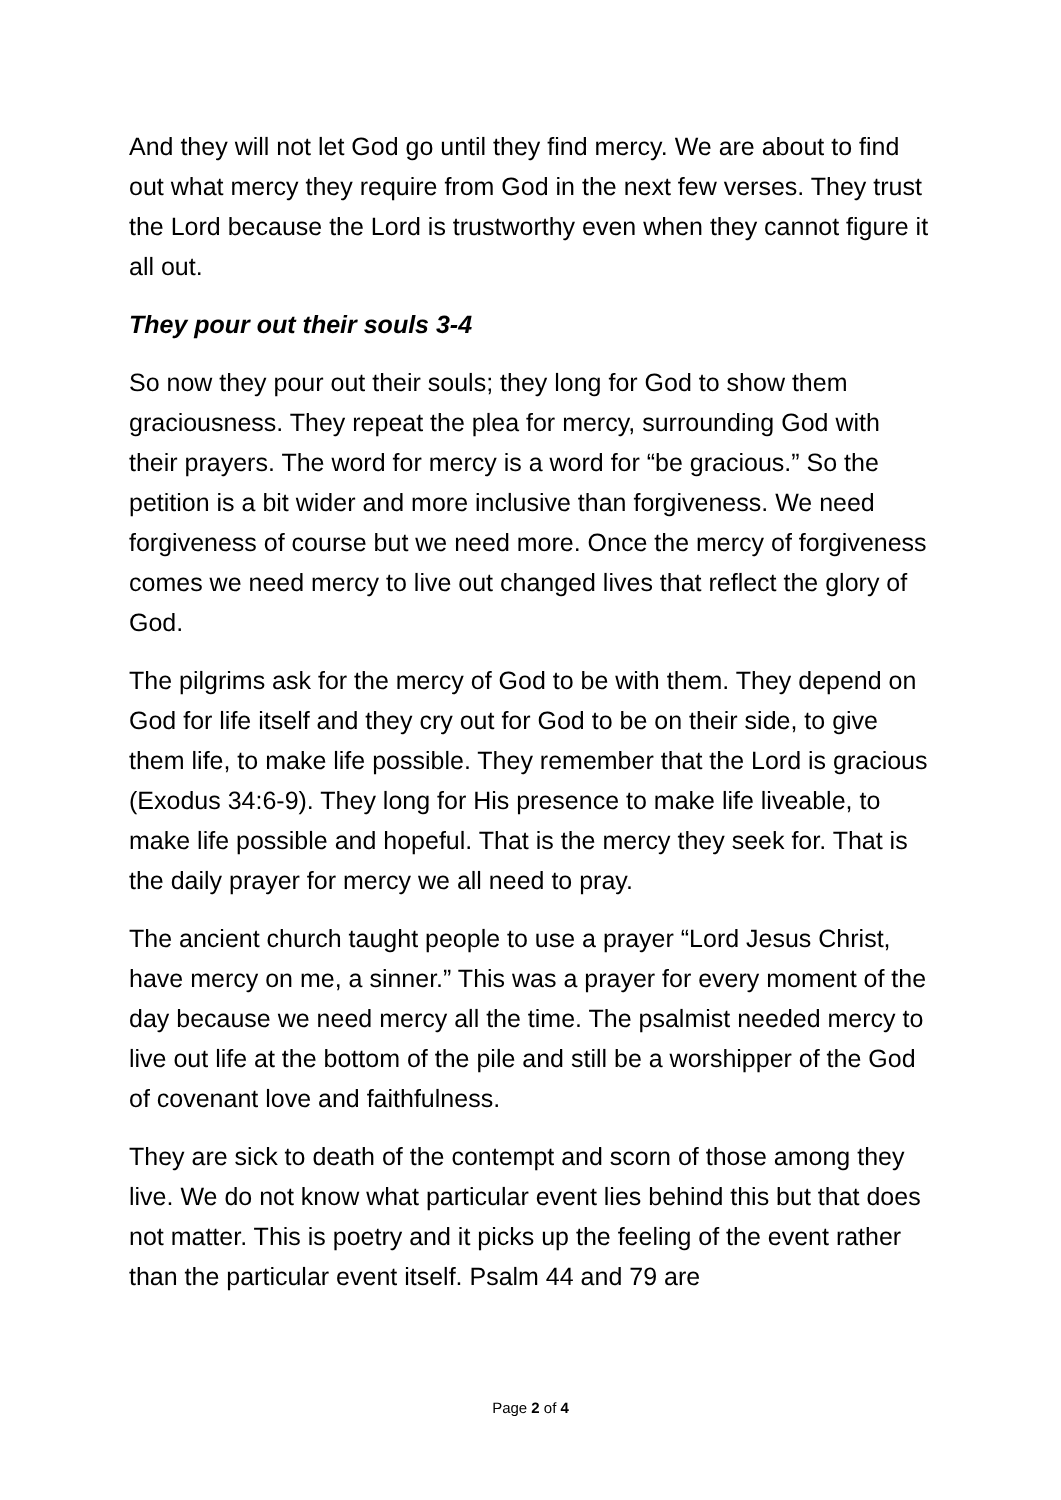And they will not let God go until they find mercy. We are about to find out what mercy they require from God in the next few verses. They trust the Lord because the Lord is trustworthy even when they cannot figure it all out.
They pour out their souls 3-4
So now they pour out their souls; they long for God to show them graciousness. They repeat the plea for mercy, surrounding God with their prayers. The word for mercy is a word for “be gracious.” So the petition is a bit wider and more inclusive than forgiveness. We need forgiveness of course but we need more. Once the mercy of forgiveness comes we need mercy to live out changed lives that reflect the glory of God.
The pilgrims ask for the mercy of God to be with them. They depend on God for life itself and they cry out for God to be on their side, to give them life, to make life possible. They remember that the Lord is gracious (Exodus 34:6-9). They long for His presence to make life liveable, to make life possible and hopeful. That is the mercy they seek for. That is the daily prayer for mercy we all need to pray.
The ancient church taught people to use a prayer “Lord Jesus Christ, have mercy on me, a sinner.” This was a prayer for every moment of the day because we need mercy all the time. The psalmist needed mercy to live out life at the bottom of the pile and still be a worshipper of the God of covenant love and faithfulness.
They are sick to death of the contempt and scorn of those among they live. We do not know what particular event lies behind this but that does not matter. This is poetry and it picks up the feeling of the event rather than the particular event itself. Psalm 44 and 79 are
Page 2 of 4